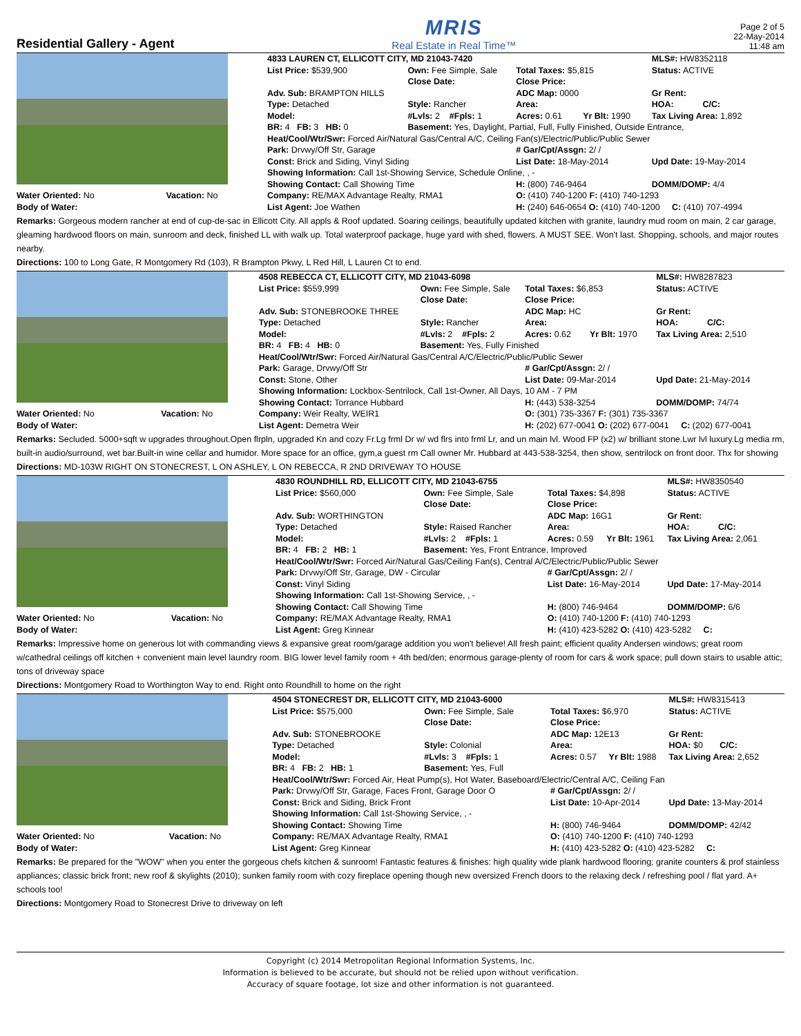Residential Gallery - Agent
MRIS
Real Estate in Real Time™
Page 2 of 5
22-May-2014
11:48 am
| | | 4833 LAUREN CT, ELLICOTT CITY, MD 21043-7420 | | | | MLS#: HW8352118 |
| | | List Price: $539,900 | Own: Fee Simple, Sale | Total Taxes: $5,815 | | Status: ACTIVE |
| | | | Close Date: | Close Price: | | |
| | | Adv. Sub: BRAMPTON HILLS | | ADC Map: 0000 | | Gr Rent: |
| | | Type: Detached | Style: Rancher | Area: | | HOA: C/C: |
| | | Model: | #Lvls: 2 #Fpls: 1 | Acres: 0.61 | Yr Blt: 1990 | Tax Living Area: 1,892 |
| | | BR: 4 FB: 3 HB: 0 | Basement: Yes, Daylight, Partial, Full, Fully Finished, Outside Entrance, | | | |
| | | Heat/Cool/Wtr/Swr: Forced Air/Natural Gas/Central A/C, Ceiling Fan(s)/Electric/Public/Public Sewer | | | | |
| | | Park: Drvwy/Off Str, Garage | | # Gar/Cpt/Assgn: 2/ / | | |
| | | Const: Brick and Siding, Vinyl Siding | | List Date: 18-May-2014 | | Upd Date: 19-May-2014 |
| | | Showing Information: Call 1st-Showing Service, Schedule Online, , - | | | | |
| | | Showing Contact: Call Showing Time | | H: (800) 746-9464 | | DOMM/DOMP: 4/4 |
| Water Oriented: No | Vacation: No | Company: RE/MAX Advantage Realty, RMA1 | | O: (410) 740-1200 F: (410) 740-1293 | | |
| Body of Water: | | List Agent: Joe Wathen | | H: (240) 646-0654 O: (410) 740-1200 C: (410) 707-4994 | | |
Remarks: Gorgeous modern rancher at end of cup-de-sac in Ellicott City. All appls & Roof updated. Soaring ceilings, beautifully updated kitchen with granite, laundry mud room on main, 2 car garage, gleaming hardwood floors on main, sunroom and deck, finished LL with walk up. Total waterproof package, huge yard with shed, flowers. A MUST SEE. Won't last. Shopping, schools, and major routes nearby.
Directions: 100 to Long Gate, R Montgomery Rd (103), R Brampton Pkwy, L Red Hill, L Lauren Ct to end.
| | | 4508 REBECCA CT, ELLICOTT CITY, MD 21043-6098 | | | | MLS#: HW8287823 |
| | | List Price: $559,999 | Own: Fee Simple, Sale | Total Taxes: $6,853 | | Status: ACTIVE |
| | | | Close Date: | Close Price: | | |
| | | Adv. Sub: STONEBROOKE THREE | | ADC Map: HC | | Gr Rent: |
| | | Type: Detached | Style: Rancher | Area: | | HOA: C/C: |
| | | Model: | #Lvls: 2 #Fpls: 2 | Acres: 0.62 | Yr Blt: 1970 | Tax Living Area: 2,510 |
| | | BR: 4 FB: 4 HB: 0 | Basement: Yes, Fully Finished | | | |
| | | Heat/Cool/Wtr/Swr: Forced Air/Natural Gas/Central A/C/Electric/Public/Public Sewer | | | | |
| | | Park: Garage, Drvwy/Off Str | | # Gar/Cpt/Assgn: 2/ / | | |
| | | Const: Stone, Other | | List Date: 09-Mar-2014 | | Upd Date: 21-May-2014 |
| | | Showing Information: Lockbox-Sentrilock, Call 1st-Owner, All Days, 10 AM - 7 PM | | | | |
| | | Showing Contact: Torrance Hubbard | | H: (443) 538-3254 | | DOMM/DOMP: 74/74 |
| Water Oriented: No | Vacation: No | Company: Weir Realty, WEIR1 | | O: (301) 735-3367 F: (301) 735-3367 | | |
| Body of Water: | | List Agent: Demetra Weir | | H: (202) 677-0041 O: (202) 677-0041 C: (202) 677-0041 | | |
Remarks: Secluded. 5000+sqft w upgrades throughout.Open flrpln, upgraded Kn and cozy Fr.Lg frml Dr w/ wd flrs into frml Lr, and un main lvl. Wood FP (x2) w/ brilliant stone.Lwr lvl luxury.Lg media rm, built-in audio/surround, wet bar.Built-in wine cellar and humidor. More space for an office, gym,a guest rm Call owner Mr. Hubbard at 443-538-3254, then show, sentrilock on front door. Thx for showing
Directions: MD-103W RIGHT ON STONECREST, L ON ASHLEY, L ON REBECCA, R 2ND DRIVEWAY TO HOUSE
| | | 4830 ROUNDHILL RD, ELLICOTT CITY, MD 21043-6755 | | | | MLS#: HW8350540 |
| | | List Price: $560,000 | Own: Fee Simple, Sale | Total Taxes: $4,898 | | Status: ACTIVE |
| | | | Close Date: | Close Price: | | |
| | | Adv. Sub: WORTHINGTON | | ADC Map: 16G1 | | Gr Rent: |
| | | Type: Detached | Style: Raised Rancher | Area: | | HOA: C/C: |
| | | Model: | #Lvls: 2 #Fpls: 1 | Acres: 0.59 | Yr Blt: 1961 | Tax Living Area: 2,061 |
| | | BR: 4 FB: 2 HB: 1 | Basement: Yes, Front Entrance, Improved | | | |
| | | Heat/Cool/Wtr/Swr: Forced Air/Natural Gas/Ceiling Fan(s), Central A/C/Electric/Public/Public Sewer | | | | |
| | | Park: Drvwy/Off Str, Garage, DW - Circular | | # Gar/Cpt/Assgn: 2/ / | | |
| | | Const: Vinyl Siding | | List Date: 16-May-2014 | | Upd Date: 17-May-2014 |
| | | Showing Information: Call 1st-Showing Service, , - | | | | |
| | | Showing Contact: Call Showing Time | | H: (800) 746-9464 | | DOMM/DOMP: 6/6 |
| Water Oriented: No | Vacation: No | Company: RE/MAX Advantage Realty, RMA1 | | O: (410) 740-1200 F: (410) 740-1293 | | |
| Body of Water: | | List Agent: Greg Kinnear | | H: (410) 423-5282 O: (410) 423-5282 C: | | |
Remarks: Impressive home on generous lot with commanding views & expansive great room/garage addition you won't believe! All fresh paint; efficient quality Andersen windows; great room w/cathedral ceilings off kitchen + convenient main level laundry room. BIG lower level family room + 4th bed/den; enormous garage-plenty of room for cars & work space; pull down stairs to usable attic; tons of driveway space
Directions: Montgomery Road to Worthington Way to end. Right onto Roundhill to home on the right
| | | 4504 STONECREST DR, ELLICOTT CITY, MD 21043-6000 | | | | MLS#: HW8315413 |
| | | List Price: $575,000 | Own: Fee Simple, Sale | Total Taxes: $6,970 | | Status: ACTIVE |
| | | | Close Date: | Close Price: | | |
| | | Adv. Sub: STONEBROOKE | | ADC Map: 12E13 | | Gr Rent: |
| | | Type: Detached | Style: Colonial | Area: | | HOA: $0 C/C: |
| | | Model: | #Lvls: 3 #Fpls: 1 | Acres: 0.57 | Yr Blt: 1988 | Tax Living Area: 2,652 |
| | | BR: 4 FB: 2 HB: 1 | Basement: Yes, Full | | | |
| | | Heat/Cool/Wtr/Swr: Forced Air, Heat Pump(s), Hot Water, Baseboard/Electric/Central A/C, Ceiling Fan | | | | |
| | | Park: Drvwy/Off Str, Garage, Faces Front, Garage Door O | | # Gar/Cpt/Assgn: 2/ / | | |
| | | Const: Brick and Siding, Brick Front | | List Date: 10-Apr-2014 | | Upd Date: 13-May-2014 |
| | | Showing Information: Call 1st-Showing Service, , - | | | | |
| | | Showing Contact: Showing Time | | H: (800) 746-9464 | | DOMM/DOMP: 42/42 |
| Water Oriented: No | Vacation: No | Company: RE/MAX Advantage Realty, RMA1 | | O: (410) 740-1200 F: (410) 740-1293 | | |
| Body of Water: | | List Agent: Greg Kinnear | | H: (410) 423-5282 O: (410) 423-5282 C: | | |
Remarks: Be prepared for the "WOW" when you enter the gorgeous chefs kitchen & sunroom! Fantastic features & finishes: high quality wide plank hardwood flooring; granite counters & prof stainless appliances; classic brick front; new roof & skylights (2010); sunken family room with cozy fireplace opening though new oversized French doors to the relaxing deck / refreshing pool / flat yard. A+ schools too!
Directions: Montgomery Road to Stonecrest Drive to driveway on left
Copyright (c) 2014 Metropolitan Regional Information Systems, Inc.
Information is believed to be accurate, but should not be relied upon without verification.
Accuracy of square footage, lot size and other information is not guaranteed.